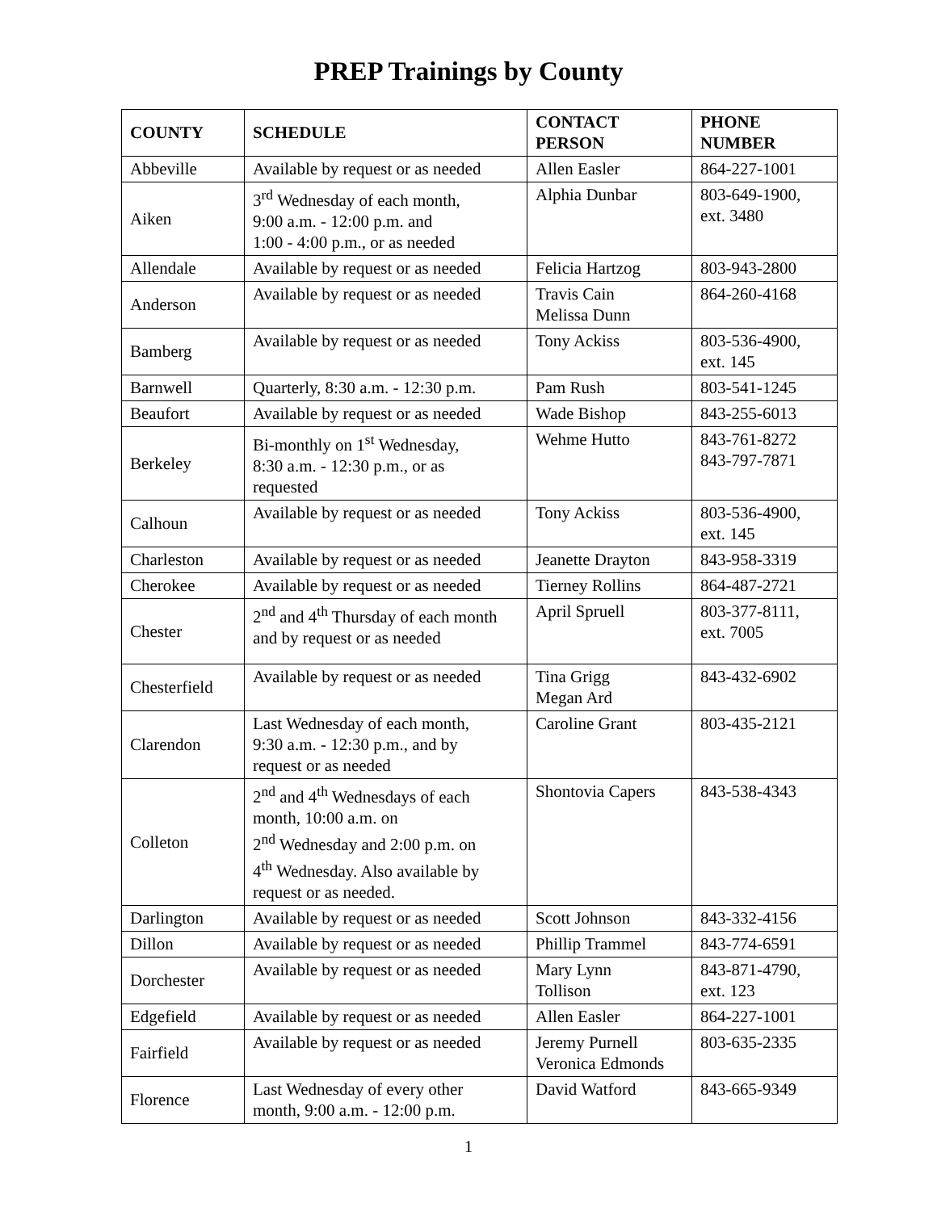PREP Trainings by County
| COUNTY | SCHEDULE | CONTACT PERSON | PHONE NUMBER |
| --- | --- | --- | --- |
| Abbeville | Available by request or as needed | Allen Easler | 864-227-1001 |
| Aiken | 3<sup>rd</sup> Wednesday of each month, 9:00 a.m. - 12:00 p.m. and 1:00 - 4:00 p.m., or as needed | Alphia Dunbar | 803-649-1900, ext. 3480 |
| Allendale | Available by request or as needed | Felicia Hartzog | 803-943-2800 |
| Anderson | Available by request or as needed | Travis Cain Melissa Dunn | 864-260-4168 |
| Bamberg | Available by request or as needed | Tony Ackiss | 803-536-4900, ext. 145 |
| Barnwell | Quarterly, 8:30 a.m. - 12:30 p.m. | Pam Rush | 803-541-1245 |
| Beaufort | Available by request or as needed | Wade Bishop | 843-255-6013 |
| Berkeley | Bi-monthly on 1<sup>st</sup> Wednesday, 8:30 a.m. - 12:30 p.m., or as requested | Wehme Hutto | 843-761-8272 843-797-7871 |
| Calhoun | Available by request or as needed | Tony Ackiss | 803-536-4900, ext. 145 |
| Charleston | Available by request or as needed | Jeanette Drayton | 843-958-3319 |
| Cherokee | Available by request or as needed | Tierney Rollins | 864-487-2721 |
| Chester | 2<sup>nd</sup> and 4<sup>th</sup> Thursday of each month and by request or as needed | April Spruell | 803-377-8111, ext. 7005 |
| Chesterfield | Available by request or as needed | Tina Grigg Megan Ard | 843-432-6902 |
| Clarendon | Last Wednesday of each month, 9:30 a.m. - 12:30 p.m., and by request or as needed | Caroline Grant | 803-435-2121 |
| Colleton | 2<sup>nd</sup> and 4<sup>th</sup> Wednesdays of each month, 10:00 a.m. on 2<sup>nd</sup> Wednesday and 2:00 p.m. on 4<sup>th</sup> Wednesday. Also available by request or as needed. | Shontovia Capers | 843-538-4343 |
| Darlington | Available by request or as needed | Scott Johnson | 843-332-4156 |
| Dillon | Available by request or as needed | Phillip Trammel | 843-774-6591 |
| Dorchester | Available by request or as needed | Mary Lynn Tollison | 843-871-4790, ext. 123 |
| Edgefield | Available by request or as needed | Allen Easler | 864-227-1001 |
| Fairfield | Available by request or as needed | Jeremy Purnell Veronica Edmonds | 803-635-2335 |
| Florence | Last Wednesday of every other month, 9:00 a.m. - 12:00 p.m. | David Watford | 843-665-9349 |
1